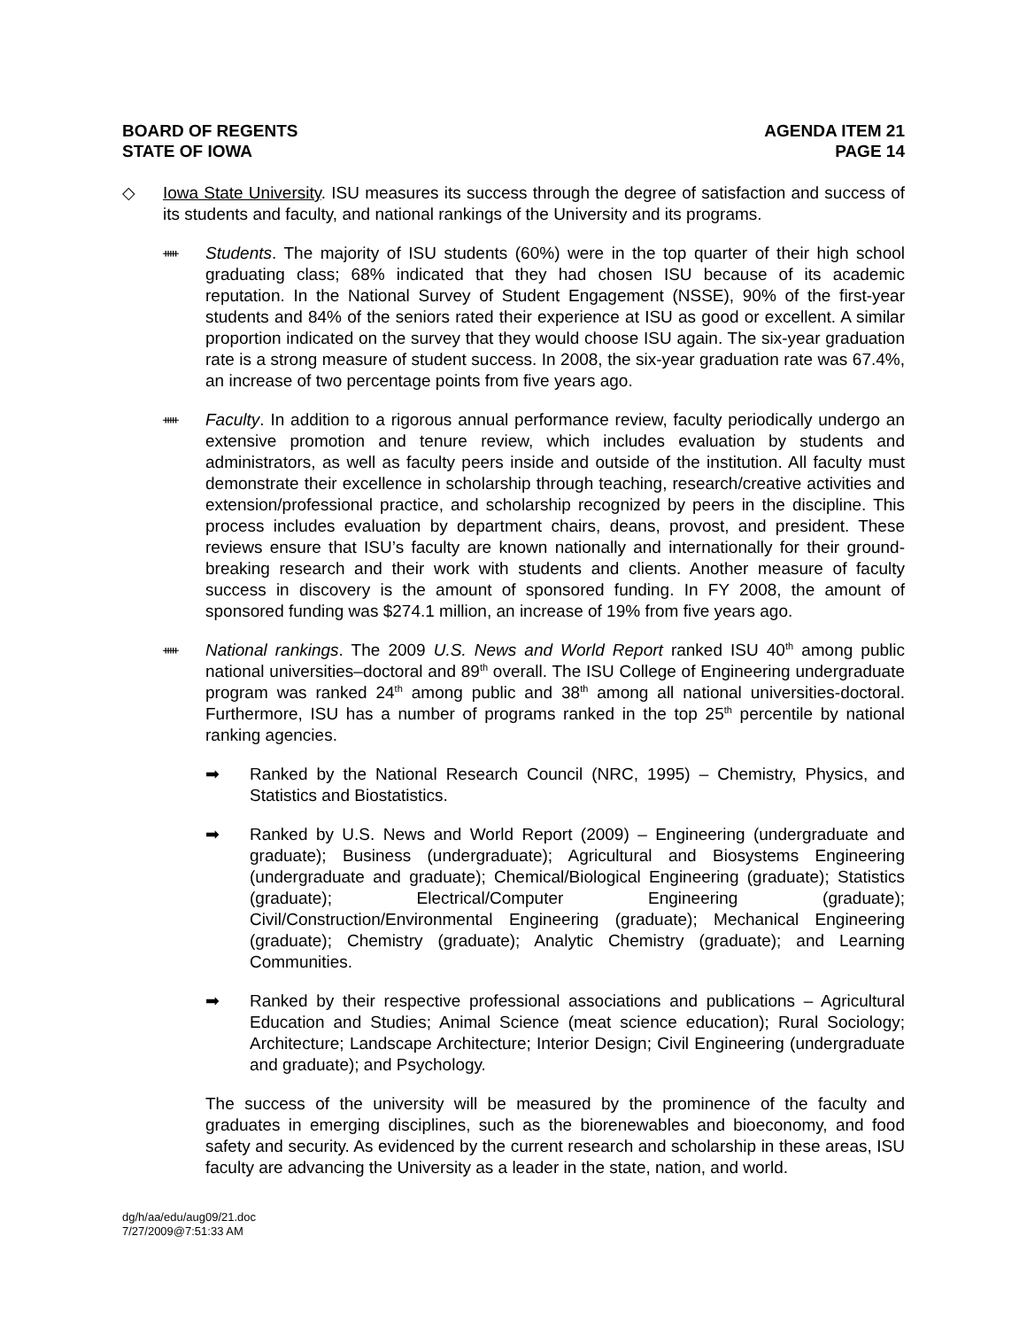BOARD OF REGENTS
STATE OF IOWA
AGENDA ITEM 21
PAGE 14
◇ Iowa State University. ISU measures its success through the degree of satisfaction and success of its students and faculty, and national rankings of the University and its programs.
ᚔ
Students. The majority of ISU students (60%) were in the top quarter of their high school graduating class; 68% indicated that they had chosen ISU because of its academic reputation. In the National Survey of Student Engagement (NSSE), 90% of the first-year students and 84% of the seniors rated their experience at ISU as good or excellent. A similar proportion indicated on the survey that they would choose ISU again. The six-year graduation rate is a strong measure of student success. In 2008, the six-year graduation rate was 67.4%, an increase of two percentage points from five years ago.
ᚔ
Faculty. In addition to a rigorous annual performance review, faculty periodically undergo an extensive promotion and tenure review, which includes evaluation by students and administrators, as well as faculty peers inside and outside of the institution. All faculty must demonstrate their excellence in scholarship through teaching, research/creative activities and extension/professional practice, and scholarship recognized by peers in the discipline. This process includes evaluation by department chairs, deans, provost, and president. These reviews ensure that ISU’s faculty are known nationally and internationally for their ground-breaking research and their work with students and clients. Another measure of faculty success in discovery is the amount of sponsored funding. In FY 2008, the amount of sponsored funding was $274.1 million, an increase of 19% from five years ago.
ᚔ
National rankings. The 2009 U.S. News and World Report ranked ISU 40<sup>th</sup> among public national universities–doctoral and 89<sup>th</sup> overall. The ISU College of Engineering undergraduate program was ranked 24<sup>th</sup> among public and 38<sup>th</sup> among all national universities-doctoral. Furthermore, ISU has a number of programs ranked in the top 25<sup>th</sup> percentile by national ranking agencies.
➡ Ranked by the National Research Council (NRC, 1995) – Chemistry, Physics, and Statistics and Biostatistics.
➡ Ranked by U.S. News and World Report (2009) – Engineering (undergraduate and graduate); Business (undergraduate); Agricultural and Biosystems Engineering (undergraduate and graduate); Chemical/Biological Engineering (graduate); Statistics (graduate); Electrical/Computer Engineering (graduate); Civil/Construction/Environmental Engineering (graduate); Mechanical Engineering (graduate); Chemistry (graduate); Analytic Chemistry (graduate); and Learning Communities.
➡ Ranked by their respective professional associations and publications – Agricultural Education and Studies; Animal Science (meat science education); Rural Sociology; Architecture; Landscape Architecture; Interior Design; Civil Engineering (undergraduate and graduate); and Psychology.
The success of the university will be measured by the prominence of the faculty and graduates in emerging disciplines, such as the biorenewables and bioeconomy, and food safety and security. As evidenced by the current research and scholarship in these areas, ISU faculty are advancing the University as a leader in the state, nation, and world.
dg/h/aa/edu/aug09/21.doc
7/27/2009@7:51:33 AM